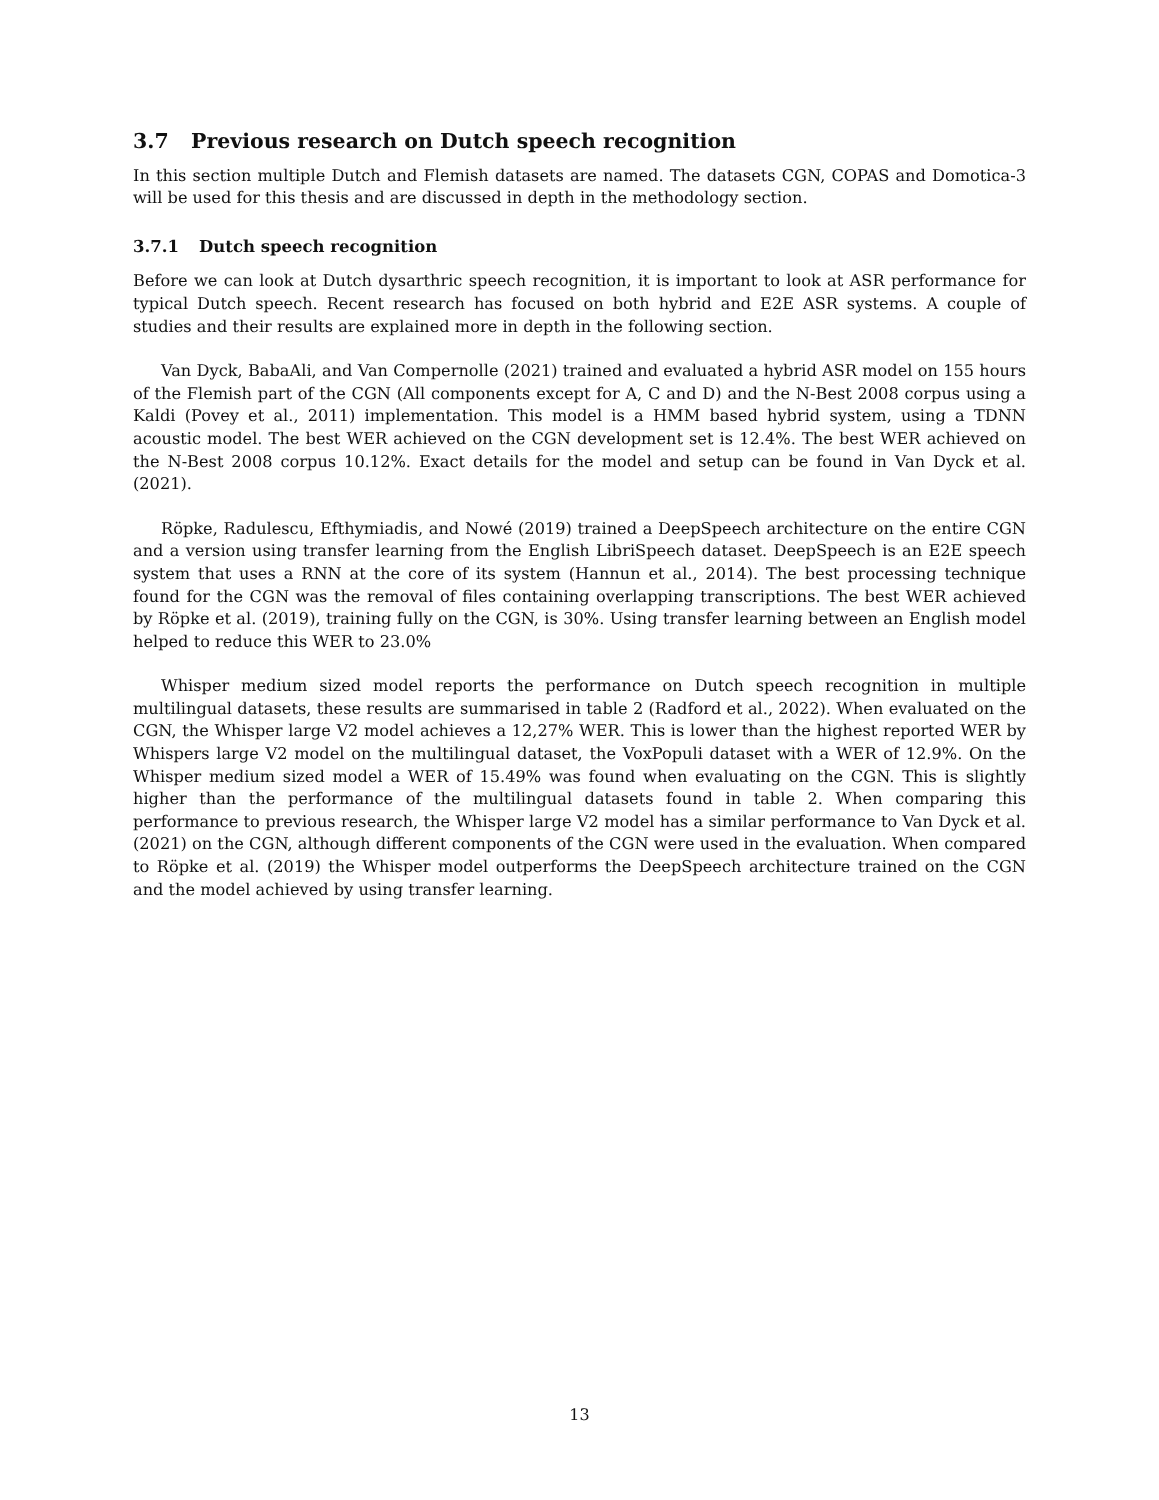3.7 Previous research on Dutch speech recognition
In this section multiple Dutch and Flemish datasets are named. The datasets CGN, COPAS and Domotica-3 will be used for this thesis and are discussed in depth in the methodology section.
3.7.1 Dutch speech recognition
Before we can look at Dutch dysarthric speech recognition, it is important to look at ASR performance for typical Dutch speech. Recent research has focused on both hybrid and E2E ASR systems. A couple of studies and their results are explained more in depth in the following section.
Van Dyck, BabaAli, and Van Compernolle (2021) trained and evaluated a hybrid ASR model on 155 hours of the Flemish part of the CGN (All components except for A, C and D) and the N-Best 2008 corpus using a Kaldi (Povey et al., 2011) implementation. This model is a HMM based hybrid system, using a TDNN acoustic model. The best WER achieved on the CGN development set is 12.4%. The best WER achieved on the N-Best 2008 corpus 10.12%. Exact details for the model and setup can be found in Van Dyck et al. (2021).
Röpke, Radulescu, Efthymiadis, and Nowé (2019) trained a DeepSpeech architecture on the entire CGN and a version using transfer learning from the English LibriSpeech dataset. DeepSpeech is an E2E speech system that uses a RNN at the core of its system (Hannun et al., 2014). The best processing technique found for the CGN was the removal of files containing overlapping transcriptions. The best WER achieved by Röpke et al. (2019), training fully on the CGN, is 30%. Using transfer learning between an English model helped to reduce this WER to 23.0%
Whisper medium sized model reports the performance on Dutch speech recognition in multiple multilingual datasets, these results are summarised in table 2 (Radford et al., 2022). When evaluated on the CGN, the Whisper large V2 model achieves a 12,27% WER. This is lower than the highest reported WER by Whispers large V2 model on the multilingual dataset, the VoxPopuli dataset with a WER of 12.9%. On the Whisper medium sized model a WER of 15.49% was found when evaluating on the CGN. This is slightly higher than the performance of the multilingual datasets found in table 2. When comparing this performance to previous research, the Whisper large V2 model has a similar performance to Van Dyck et al. (2021) on the CGN, although different components of the CGN were used in the evaluation. When compared to Röpke et al. (2019) the Whisper model outperforms the DeepSpeech architecture trained on the CGN and the model achieved by using transfer learning.
13